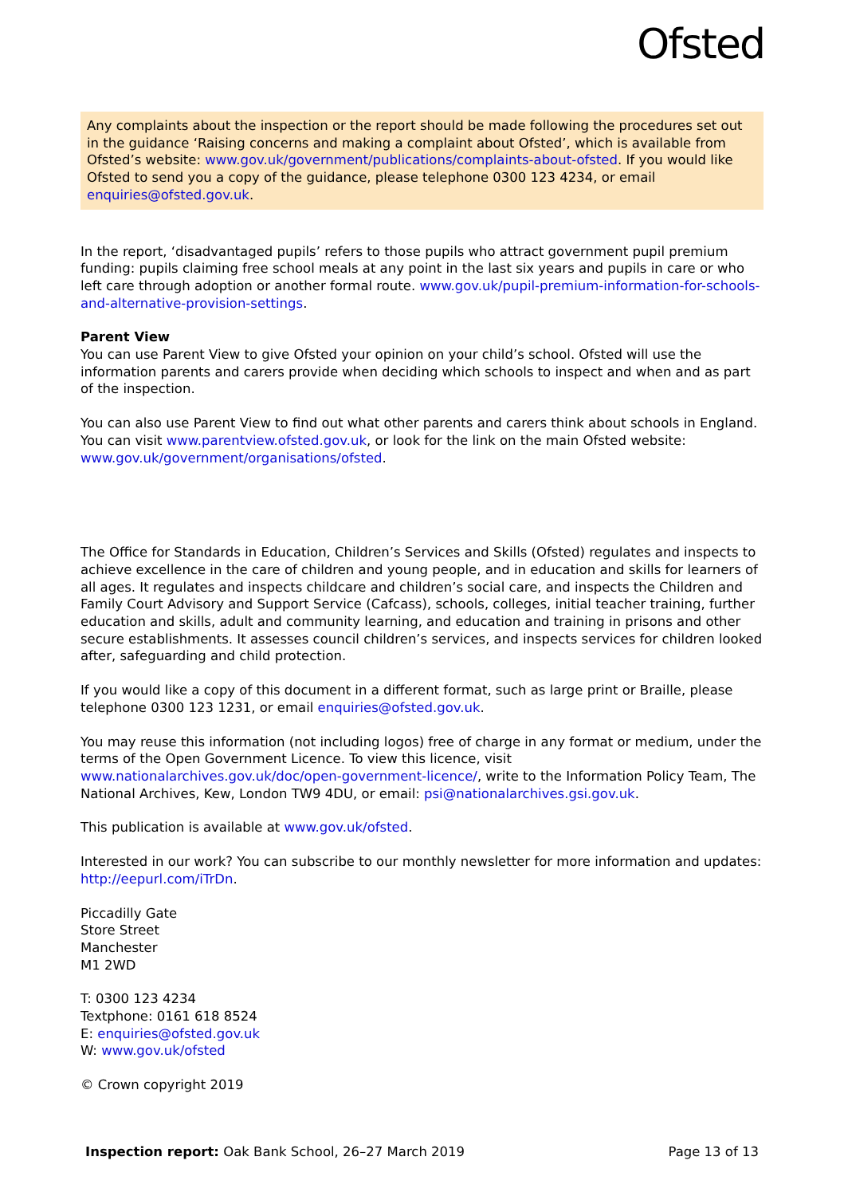Ofsted
Any complaints about the inspection or the report should be made following the procedures set out in the guidance ‘Raising concerns and making a complaint about Ofsted’, which is available from Ofsted’s website: www.gov.uk/government/publications/complaints-about-ofsted. If you would like Ofsted to send you a copy of the guidance, please telephone 0300 123 4234, or email enquiries@ofsted.gov.uk.
In the report, ‘disadvantaged pupils’ refers to those pupils who attract government pupil premium funding: pupils claiming free school meals at any point in the last six years and pupils in care or who left care through adoption or another formal route. www.gov.uk/pupil-premium-information-for-schools-and-alternative-provision-settings.
Parent View
You can use Parent View to give Ofsted your opinion on your child’s school. Ofsted will use the information parents and carers provide when deciding which schools to inspect and when and as part of the inspection.
You can also use Parent View to find out what other parents and carers think about schools in England. You can visit www.parentview.ofsted.gov.uk, or look for the link on the main Ofsted website: www.gov.uk/government/organisations/ofsted.
The Office for Standards in Education, Children’s Services and Skills (Ofsted) regulates and inspects to achieve excellence in the care of children and young people, and in education and skills for learners of all ages. It regulates and inspects childcare and children’s social care, and inspects the Children and Family Court Advisory and Support Service (Cafcass), schools, colleges, initial teacher training, further education and skills, adult and community learning, and education and training in prisons and other secure establishments. It assesses council children’s services, and inspects services for children looked after, safeguarding and child protection.
If you would like a copy of this document in a different format, such as large print or Braille, please telephone 0300 123 1231, or email enquiries@ofsted.gov.uk.
You may reuse this information (not including logos) free of charge in any format or medium, under the terms of the Open Government Licence. To view this licence, visit www.nationalarchives.gov.uk/doc/open-government-licence/, write to the Information Policy Team, The National Archives, Kew, London TW9 4DU, or email: psi@nationalarchives.gsi.gov.uk.
This publication is available at www.gov.uk/ofsted.
Interested in our work? You can subscribe to our monthly newsletter for more information and updates: http://eepurl.com/iTrDn.
Piccadilly Gate
Store Street
Manchester
M1 2WD
T: 0300 123 4234
Textphone: 0161 618 8524
E: enquiries@ofsted.gov.uk
W: www.gov.uk/ofsted
© Crown copyright 2019
Inspection report: Oak Bank School, 26–27 March 2019 Page 13 of 13